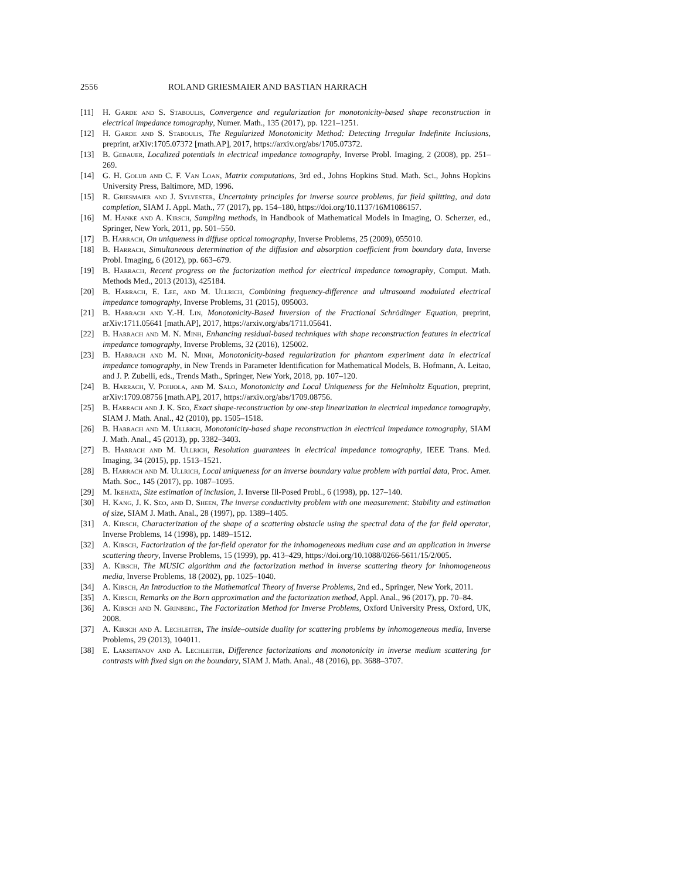2556 ROLAND GRIESMAIER AND BASTIAN HARRACH
[11] H. Garde and S. Staboulis, Convergence and regularization for monotonicity-based shape reconstruction in electrical impedance tomography, Numer. Math., 135 (2017), pp. 1221–1251.
[12] H. Garde and S. Staboulis, The Regularized Monotonicity Method: Detecting Irregular Indefinite Inclusions, preprint, arXiv:1705.07372 [math.AP], 2017, https://arxiv.org/abs/1705.07372.
[13] B. Gebauer, Localized potentials in electrical impedance tomography, Inverse Probl. Imaging, 2 (2008), pp. 251–269.
[14] G. H. Golub and C. F. Van Loan, Matrix computations, 3rd ed., Johns Hopkins Stud. Math. Sci., Johns Hopkins University Press, Baltimore, MD, 1996.
[15] R. Griesmaier and J. Sylvester, Uncertainty principles for inverse source problems, far field splitting, and data completion, SIAM J. Appl. Math., 77 (2017), pp. 154–180, https://doi.org/10.1137/16M1086157.
[16] M. Hanke and A. Kirsch, Sampling methods, in Handbook of Mathematical Models in Imaging, O. Scherzer, ed., Springer, New York, 2011, pp. 501–550.
[17] B. Harrach, On uniqueness in diffuse optical tomography, Inverse Problems, 25 (2009), 055010.
[18] B. Harrach, Simultaneous determination of the diffusion and absorption coefficient from boundary data, Inverse Probl. Imaging, 6 (2012), pp. 663–679.
[19] B. Harrach, Recent progress on the factorization method for electrical impedance tomography, Comput. Math. Methods Med., 2013 (2013), 425184.
[20] B. Harrach, E. Lee, and M. Ullrich, Combining frequency-difference and ultrasound modulated electrical impedance tomography, Inverse Problems, 31 (2015), 095003.
[21] B. Harrach and Y.-H. Lin, Monotonicity-Based Inversion of the Fractional Schrödinger Equation, preprint, arXiv:1711.05641 [math.AP], 2017, https://arxiv.org/abs/1711.05641.
[22] B. Harrach and M. N. Minh, Enhancing residual-based techniques with shape reconstruction features in electrical impedance tomography, Inverse Problems, 32 (2016), 125002.
[23] B. Harrach and M. N. Minh, Monotonicity-based regularization for phantom experiment data in electrical impedance tomography, in New Trends in Parameter Identification for Mathematical Models, B. Hofmann, A. Leitao, and J. P. Zubelli, eds., Trends Math., Springer, New York, 2018, pp. 107–120.
[24] B. Harrach, V. Pohjola, and M. Salo, Monotonicity and Local Uniqueness for the Helmholtz Equation, preprint, arXiv:1709.08756 [math.AP], 2017, https://arxiv.org/abs/1709.08756.
[25] B. Harrach and J. K. Seo, Exact shape-reconstruction by one-step linearization in electrical impedance tomography, SIAM J. Math. Anal., 42 (2010), pp. 1505–1518.
[26] B. Harrach and M. Ullrich, Monotonicity-based shape reconstruction in electrical impedance tomography, SIAM J. Math. Anal., 45 (2013), pp. 3382–3403.
[27] B. Harrach and M. Ullrich, Resolution guarantees in electrical impedance tomography, IEEE Trans. Med. Imaging, 34 (2015), pp. 1513–1521.
[28] B. Harrach and M. Ullrich, Local uniqueness for an inverse boundary value problem with partial data, Proc. Amer. Math. Soc., 145 (2017), pp. 1087–1095.
[29] M. Ikehata, Size estimation of inclusion, J. Inverse Ill-Posed Probl., 6 (1998), pp. 127–140.
[30] H. Kang, J. K. Seo, and D. Sheen, The inverse conductivity problem with one measurement: Stability and estimation of size, SIAM J. Math. Anal., 28 (1997), pp. 1389–1405.
[31] A. Kirsch, Characterization of the shape of a scattering obstacle using the spectral data of the far field operator, Inverse Problems, 14 (1998), pp. 1489–1512.
[32] A. Kirsch, Factorization of the far-field operator for the inhomogeneous medium case and an application in inverse scattering theory, Inverse Problems, 15 (1999), pp. 413–429, https://doi.org/10.1088/0266-5611/15/2/005.
[33] A. Kirsch, The MUSIC algorithm and the factorization method in inverse scattering theory for inhomogeneous media, Inverse Problems, 18 (2002), pp. 1025–1040.
[34] A. Kirsch, An Introduction to the Mathematical Theory of Inverse Problems, 2nd ed., Springer, New York, 2011.
[35] A. Kirsch, Remarks on the Born approximation and the factorization method, Appl. Anal., 96 (2017), pp. 70–84.
[36] A. Kirsch and N. Grinberg, The Factorization Method for Inverse Problems, Oxford University Press, Oxford, UK, 2008.
[37] A. Kirsch and A. Lechleiter, The inside–outside duality for scattering problems by inhomogeneous media, Inverse Problems, 29 (2013), 104011.
[38] E. Lakshtanov and A. Lechleiter, Difference factorizations and monotonicity in inverse medium scattering for contrasts with fixed sign on the boundary, SIAM J. Math. Anal., 48 (2016), pp. 3688–3707.